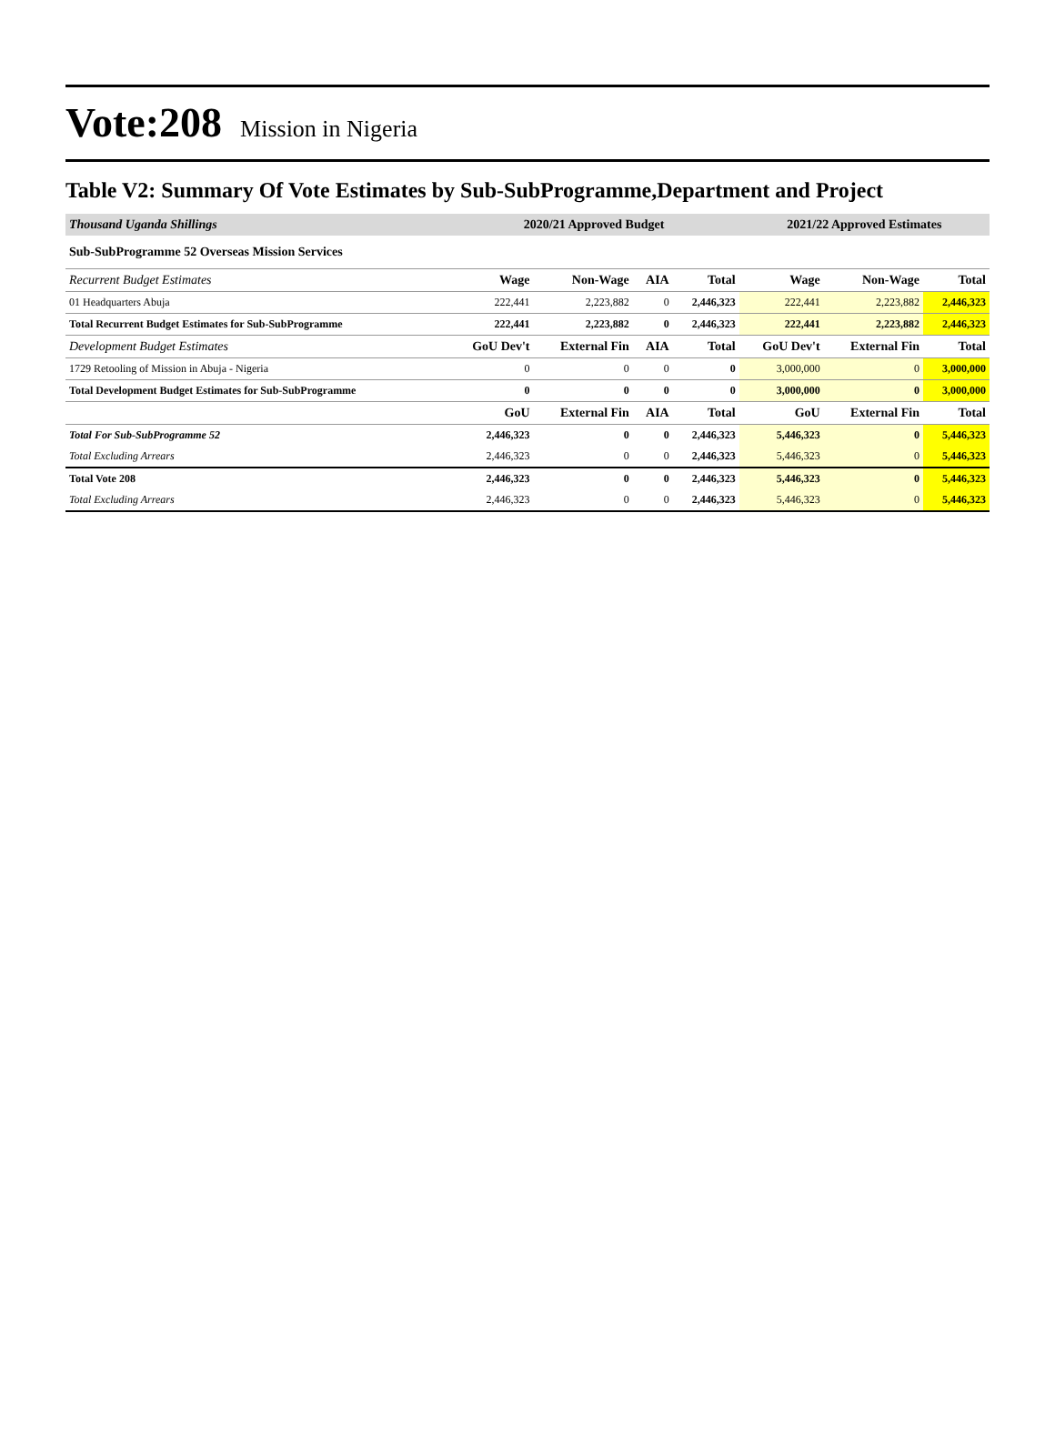Vote:208 Mission in Nigeria
Table V2: Summary Of Vote Estimates by Sub-SubProgramme,Department and Project
| Thousand Uganda Shillings | 2020/21 Approved Budget | | | | 2021/22 Approved Estimates | | |
| --- | --- | --- | --- | --- | --- | --- | --- |
| Sub-SubProgramme 52 Overseas Mission Services | | | | | | | |
| Recurrent Budget Estimates | Wage | Non-Wage | AIA | Total | Wage | Non-Wage | Total |
| 01 Headquarters Abuja | 222,441 | 2,223,882 | 0 | 2,446,323 | 222,441 | 2,223,882 | 2,446,323 |
| Total Recurrent Budget Estimates for Sub-SubProgramme | 222,441 | 2,223,882 | 0 | 2,446,323 | 222,441 | 2,223,882 | 2,446,323 |
| Development Budget Estimates | GoU Dev't | External Fin | AIA | Total | GoU Dev't | External Fin | Total |
| 1729 Retooling of Mission in Abuja - Nigeria | 0 | 0 | 0 | 0 | 3,000,000 | 0 | 3,000,000 |
| Total Development Budget Estimates for Sub-SubProgramme | 0 | 0 | 0 | 0 | 3,000,000 | 0 | 3,000,000 |
| | GoU | External Fin | AIA | Total | GoU | External Fin | Total |
| Total For Sub-SubProgramme 52 | 2,446,323 | 0 | 0 | 2,446,323 | 5,446,323 | 0 | 5,446,323 |
| Total Excluding Arrears | 2,446,323 | 0 | 0 | 2,446,323 | 5,446,323 | 0 | 5,446,323 |
| Total Vote 208 | 2,446,323 | 0 | 0 | 2,446,323 | 5,446,323 | 0 | 5,446,323 |
| Total Excluding Arrears | 2,446,323 | 0 | 0 | 2,446,323 | 5,446,323 | 0 | 5,446,323 |